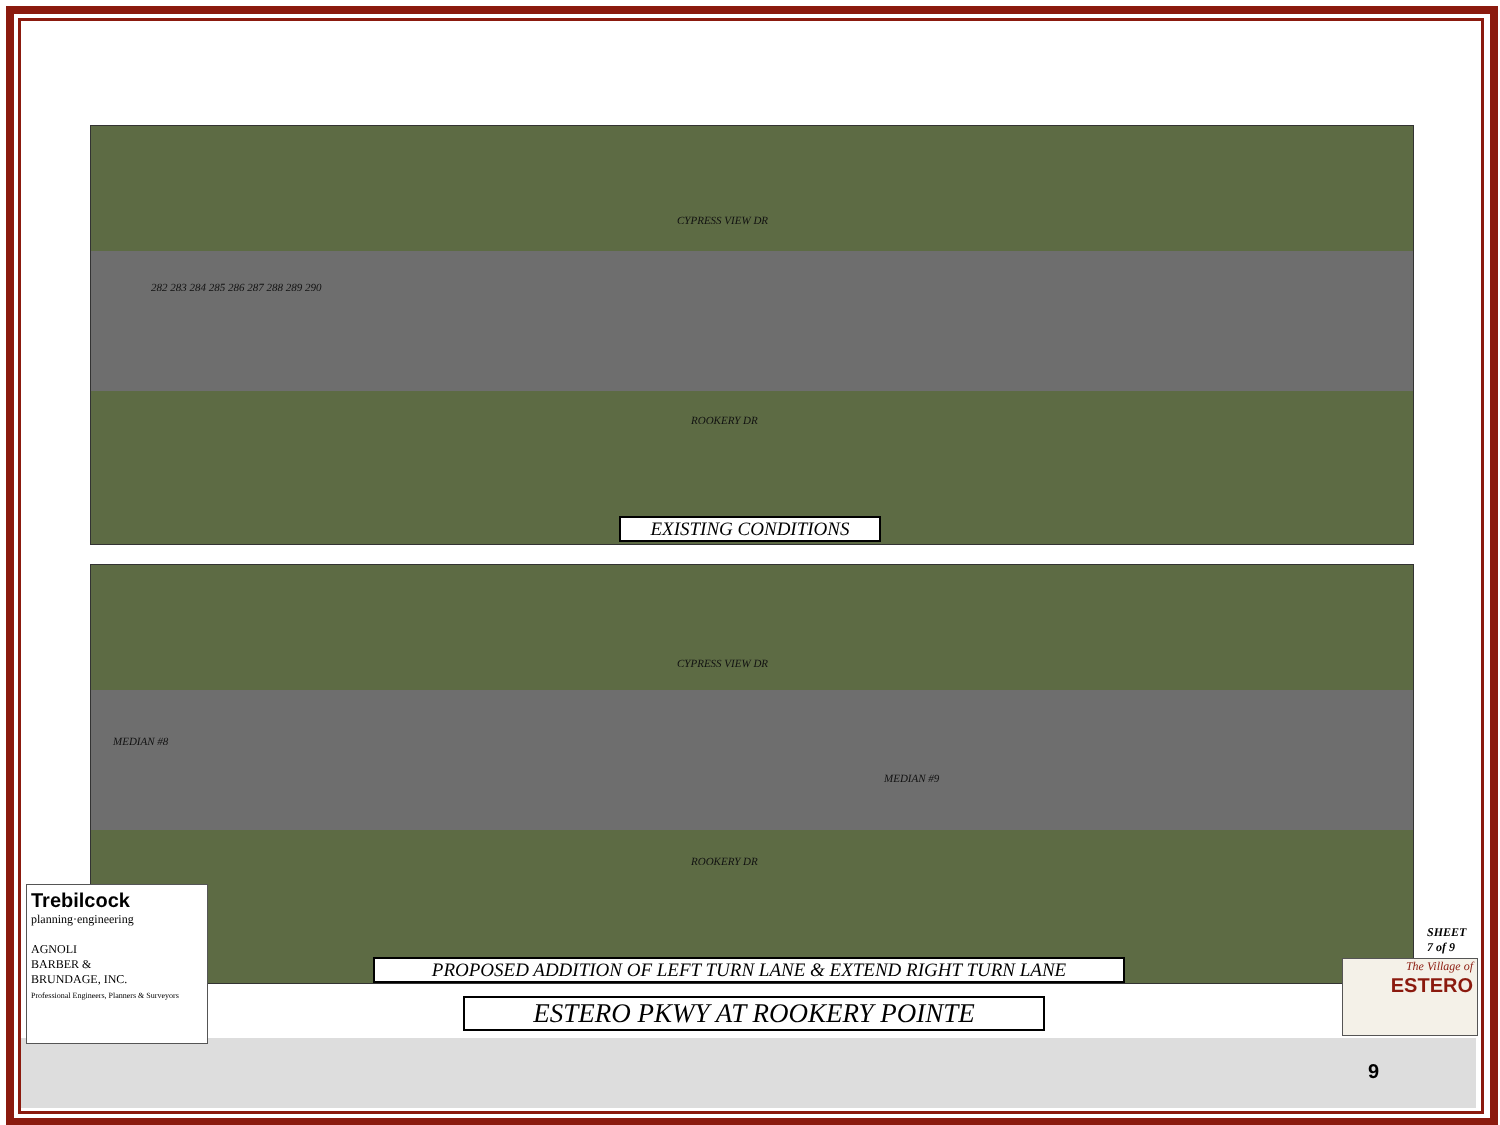CYPRESS VIEW DR
282 283 284 285 286 287 288 289 290
ROOKERY DR
EXISTING CONDITIONS
CYPRESS VIEW DR
MEDIAN #8
MEDIAN #9
ROOKERY DR
PROPOSED ADDITION OF LEFT TURN LANE & EXTEND RIGHT TURN LANE
ESTERO PKWY AT ROOKERY POINTE
Trebilcock
planning·engineering
AGNOLI
BARBER &
BRUNDAGE, INC.
Professional Engineers, Planners & Surveyors
SHEET
7 of 9
The Village of
ESTERO
9